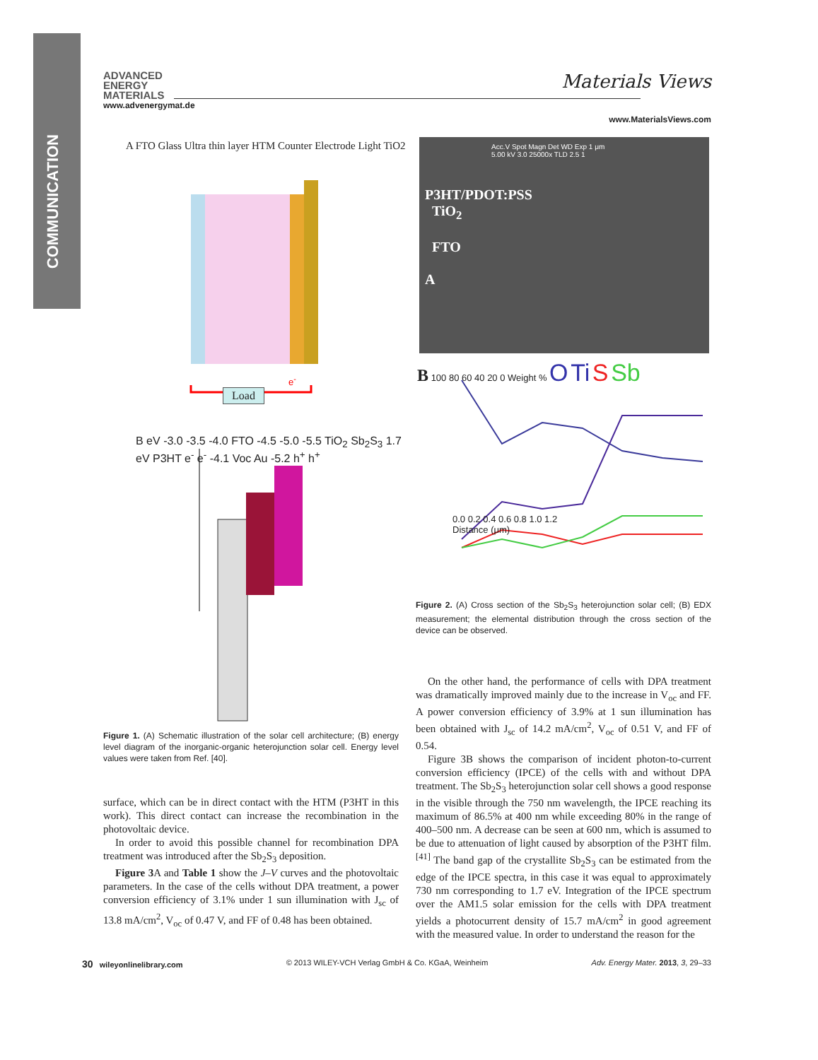COMMUNICATION
ADVANCED
ENERGY
MATERIALS
www.advenergymat.de
Materials Views
www.MaterialsViews.com
A FTO Glass Ultra thin layer HTM Counter Electrode Light TiO2
Load
e<sup>-</sup>
B eV -3.0 -3.5 -4.0 FTO -4.5 -5.0 -5.5 TiO<sub>2</sub> Sb<sub>2</sub>S<sub>3</sub> 1.7 eV P3HT e<sup>-</sup> e<sup>-</sup> -4.1 Voc Au -5.2 h<sup>+</sup> h<sup>+</sup>
Acc.V Spot Magn Det WD Exp 1 μm
5.00 kV 3.0 25000x TLD 2.5 1
P3HT/PDOT:PSS
TiO<sub>2</sub>
FTO
A
B 100 80 60 40 20 0 Weight % O Ti S Sb
0.0 0.2 0.4 0.6 0.8 1.0 1.2
Distance (μm)
Figure 2. (A) Cross section of the Sb<sub>2</sub>S<sub>3</sub> heterojunction solar cell; (B) EDX measurement; the elemental distribution through the cross section of the device can be observed.
Figure 1. (A) Schematic illustration of the solar cell architecture; (B) energy level diagram of the inorganic-organic heterojunction solar cell. Energy level values were taken from Ref. [40].
surface, which can be in direct contact with the HTM (P3HT in this work). This direct contact can increase the recombination in the photovoltaic device.
In order to avoid this possible channel for recombination DPA treatment was introduced after the Sb<sub>2</sub>S<sub>3</sub> deposition.
Figure 3 A and Table 1 show the J–V curves and the photovoltaic parameters. In the case of the cells without DPA treatment, a power conversion efficiency of 3.1% under 1 sun illumination with J<sub>sc</sub> of 13.8 mA/cm<sup>2</sup>, V<sub>oc</sub> of 0.47 V, and FF of 0.48 has been obtained.
On the other hand, the performance of cells with DPA treatment was dramatically improved mainly due to the increase in V<sub>oc</sub> and FF. A power conversion efficiency of 3.9% at 1 sun illumination has been obtained with J<sub>sc</sub> of 14.2 mA/cm<sup>2</sup>, V<sub>oc</sub> of 0.51 V, and FF of 0.54.
Figure 3B shows the comparison of incident photon-to-current conversion efficiency (IPCE) of the cells with and without DPA treatment. The Sb<sub>2</sub>S<sub>3</sub> heterojunction solar cell shows a good response in the visible through the 750 nm wavelength, the IPCE reaching its maximum of 86.5% at 400 nm while exceeding 80% in the range of 400–500 nm. A decrease can be seen at 600 nm, which is assumed to be due to attenuation of light caused by absorption of the P3HT film.<sup>[41]</sup> The band gap of the crystallite Sb<sub>2</sub>S<sub>3</sub> can be estimated from the edge of the IPCE spectra, in this case it was equal to approximately 730 nm corresponding to 1.7 eV. Integration of the IPCE spectrum over the AM1.5 solar emission for the cells with DPA treatment yields a photocurrent density of 15.7 mA/cm<sup>2</sup> in good agreement with the measured value. In order to understand the reason for the
30 wileyonlinelibrary.com © 2013 WILEY-VCH Verlag GmbH & Co. KGaA, Weinheim Adv. Energy Mater. 2013, 3, 29–33